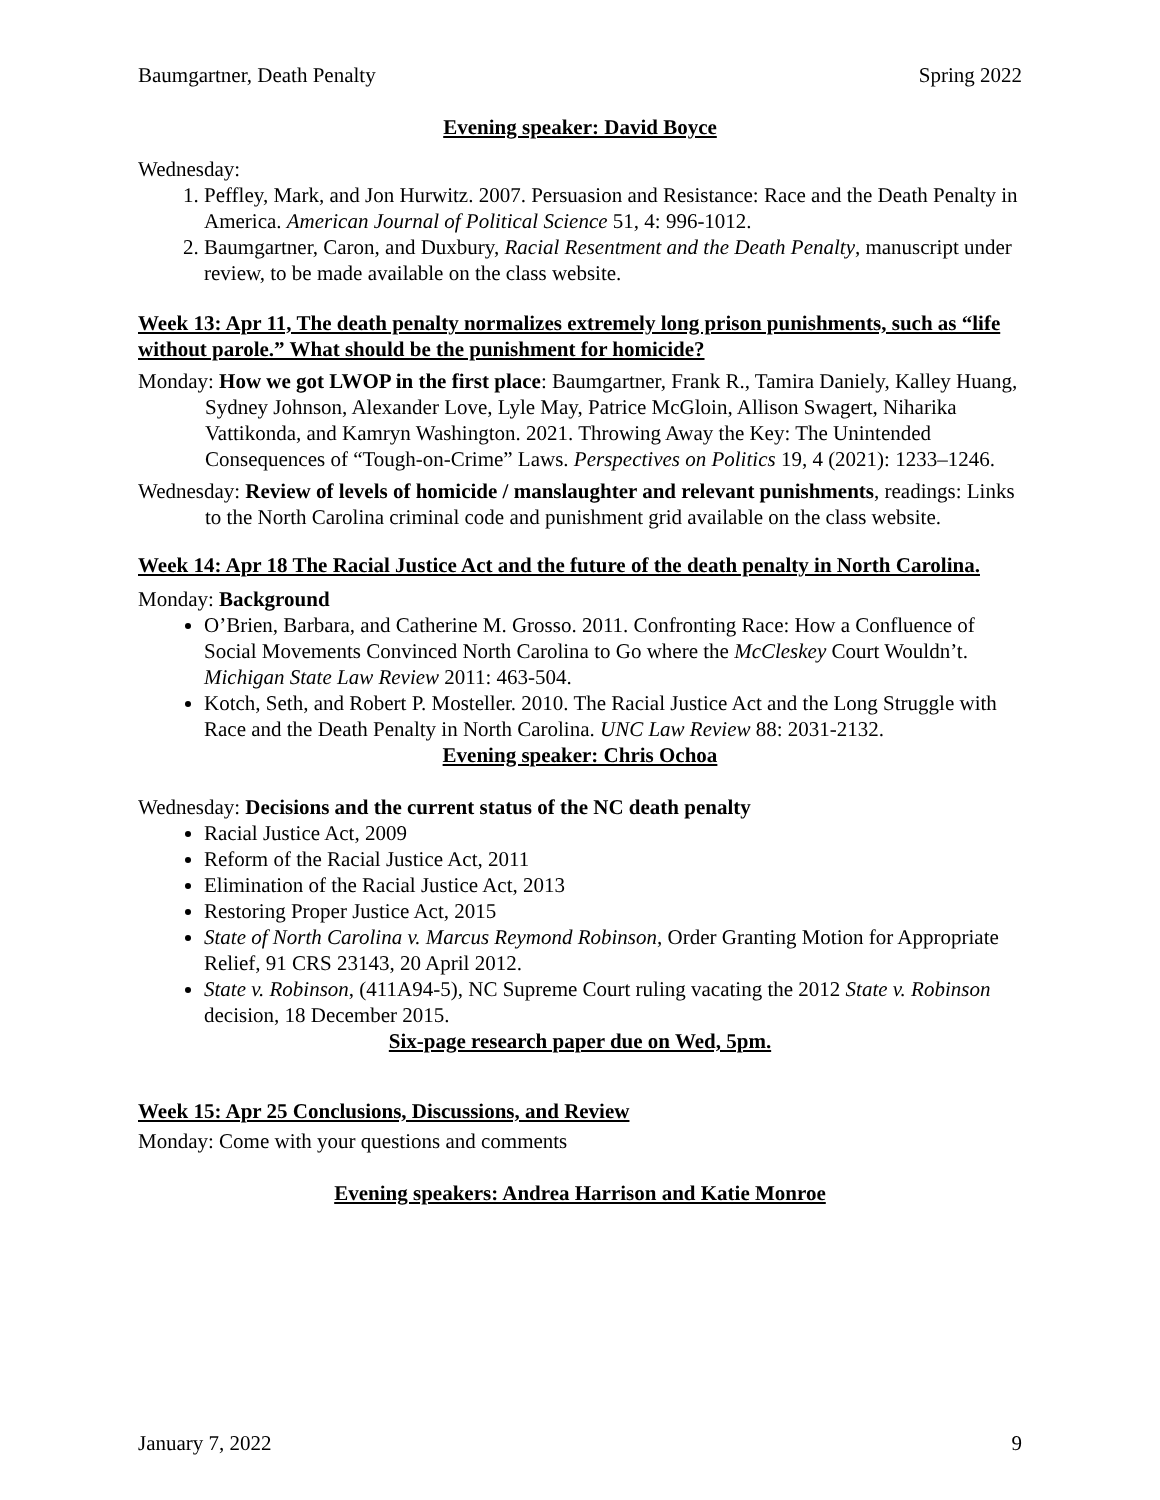Baumgartner, Death Penalty Spring 2022
Evening speaker: David Boyce
Wednesday:
1. Peffley, Mark, and Jon Hurwitz. 2007. Persuasion and Resistance: Race and the Death Penalty in America. American Journal of Political Science 51, 4: 996-1012.
2. Baumgartner, Caron, and Duxbury, Racial Resentment and the Death Penalty, manuscript under review, to be made available on the class website.
Week 13: Apr 11, The death penalty normalizes extremely long prison punishments, such as “life without parole.” What should be the punishment for homicide?
Monday: How we got LWOP in the first place: Baumgartner, Frank R., Tamira Daniely, Kalley Huang, Sydney Johnson, Alexander Love, Lyle May, Patrice McGloin, Allison Swagert, Niharika Vattikonda, and Kamryn Washington. 2021. Throwing Away the Key: The Unintended Consequences of “Tough-on-Crime” Laws. Perspectives on Politics 19, 4 (2021): 1233–1246.
Wednesday: Review of levels of homicide / manslaughter and relevant punishments, readings: Links to the North Carolina criminal code and punishment grid available on the class website.
Week 14: Apr 18 The Racial Justice Act and the future of the death penalty in North Carolina.
Monday: Background
O’Brien, Barbara, and Catherine M. Grosso. 2011. Confronting Race: How a Confluence of Social Movements Convinced North Carolina to Go where the McCleskey Court Wouldn’t. Michigan State Law Review 2011: 463-504.
Kotch, Seth, and Robert P. Mosteller. 2010. The Racial Justice Act and the Long Struggle with Race and the Death Penalty in North Carolina. UNC Law Review 88: 2031-2132.
Evening speaker: Chris Ochoa
Wednesday: Decisions and the current status of the NC death penalty
Racial Justice Act, 2009
Reform of the Racial Justice Act, 2011
Elimination of the Racial Justice Act, 2013
Restoring Proper Justice Act, 2015
State of North Carolina v. Marcus Reymond Robinson, Order Granting Motion for Appropriate Relief, 91 CRS 23143, 20 April 2012.
State v. Robinson, (411A94-5), NC Supreme Court ruling vacating the 2012 State v. Robinson decision, 18 December 2015.
Six-page research paper due on Wed, 5pm.
Week 15: Apr 25 Conclusions, Discussions, and Review
Monday: Come with your questions and comments
Evening speakers: Andrea Harrison and Katie Monroe
January 7, 2022 9